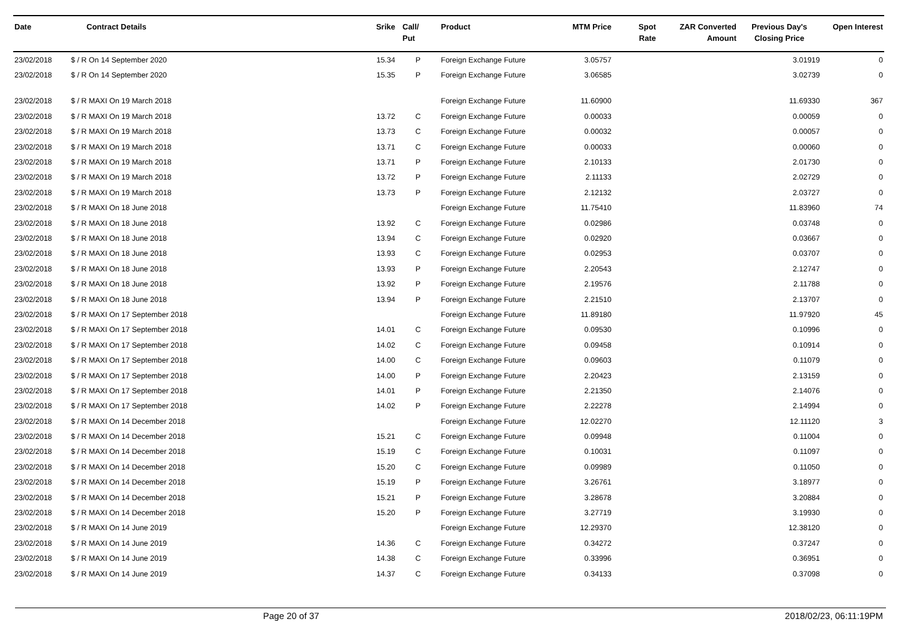| Date | Contract Details | Srike | Call/ Put | Product | MTM Price | Spot Rate | ZAR Converted Amount | Previous Day's Closing Price | Open Interest |
| --- | --- | --- | --- | --- | --- | --- | --- | --- | --- |
| 23/02/2018 | $ / R On 14 September 2020 | 15.34 | P | Foreign Exchange Future | 3.05757 | | | 3.01919 | 0 |
| 23/02/2018 | $ / R On 14 September 2020 | 15.35 | P | Foreign Exchange Future | 3.06585 | | | 3.02739 | 0 |
| 23/02/2018 | $ / R MAXI On 19 March 2018 | | | Foreign Exchange Future | 11.60900 | | | 11.69330 | 367 |
| 23/02/2018 | $ / R MAXI On 19 March 2018 | 13.72 | C | Foreign Exchange Future | 0.00033 | | | 0.00059 | 0 |
| 23/02/2018 | $ / R MAXI On 19 March 2018 | 13.73 | C | Foreign Exchange Future | 0.00032 | | | 0.00057 | 0 |
| 23/02/2018 | $ / R MAXI On 19 March 2018 | 13.71 | C | Foreign Exchange Future | 0.00033 | | | 0.00060 | 0 |
| 23/02/2018 | $ / R MAXI On 19 March 2018 | 13.71 | P | Foreign Exchange Future | 2.10133 | | | 2.01730 | 0 |
| 23/02/2018 | $ / R MAXI On 19 March 2018 | 13.72 | P | Foreign Exchange Future | 2.11133 | | | 2.02729 | 0 |
| 23/02/2018 | $ / R MAXI On 19 March 2018 | 13.73 | P | Foreign Exchange Future | 2.12132 | | | 2.03727 | 0 |
| 23/02/2018 | $ / R MAXI On 18 June 2018 | | | Foreign Exchange Future | 11.75410 | | | 11.83960 | 74 |
| 23/02/2018 | $ / R MAXI On 18 June 2018 | 13.92 | C | Foreign Exchange Future | 0.02986 | | | 0.03748 | 0 |
| 23/02/2018 | $ / R MAXI On 18 June 2018 | 13.94 | C | Foreign Exchange Future | 0.02920 | | | 0.03667 | 0 |
| 23/02/2018 | $ / R MAXI On 18 June 2018 | 13.93 | C | Foreign Exchange Future | 0.02953 | | | 0.03707 | 0 |
| 23/02/2018 | $ / R MAXI On 18 June 2018 | 13.93 | P | Foreign Exchange Future | 2.20543 | | | 2.12747 | 0 |
| 23/02/2018 | $ / R MAXI On 18 June 2018 | 13.92 | P | Foreign Exchange Future | 2.19576 | | | 2.11788 | 0 |
| 23/02/2018 | $ / R MAXI On 18 June 2018 | 13.94 | P | Foreign Exchange Future | 2.21510 | | | 2.13707 | 0 |
| 23/02/2018 | $ / R MAXI On 17 September 2018 | | | Foreign Exchange Future | 11.89180 | | | 11.97920 | 45 |
| 23/02/2018 | $ / R MAXI On 17 September 2018 | 14.01 | C | Foreign Exchange Future | 0.09530 | | | 0.10996 | 0 |
| 23/02/2018 | $ / R MAXI On 17 September 2018 | 14.02 | C | Foreign Exchange Future | 0.09458 | | | 0.10914 | 0 |
| 23/02/2018 | $ / R MAXI On 17 September 2018 | 14.00 | C | Foreign Exchange Future | 0.09603 | | | 0.11079 | 0 |
| 23/02/2018 | $ / R MAXI On 17 September 2018 | 14.00 | P | Foreign Exchange Future | 2.20423 | | | 2.13159 | 0 |
| 23/02/2018 | $ / R MAXI On 17 September 2018 | 14.01 | P | Foreign Exchange Future | 2.21350 | | | 2.14076 | 0 |
| 23/02/2018 | $ / R MAXI On 17 September 2018 | 14.02 | P | Foreign Exchange Future | 2.22278 | | | 2.14994 | 0 |
| 23/02/2018 | $ / R MAXI On 14 December 2018 | | | Foreign Exchange Future | 12.02270 | | | 12.11120 | 3 |
| 23/02/2018 | $ / R MAXI On 14 December 2018 | 15.21 | C | Foreign Exchange Future | 0.09948 | | | 0.11004 | 0 |
| 23/02/2018 | $ / R MAXI On 14 December 2018 | 15.19 | C | Foreign Exchange Future | 0.10031 | | | 0.11097 | 0 |
| 23/02/2018 | $ / R MAXI On 14 December 2018 | 15.20 | C | Foreign Exchange Future | 0.09989 | | | 0.11050 | 0 |
| 23/02/2018 | $ / R MAXI On 14 December 2018 | 15.19 | P | Foreign Exchange Future | 3.26761 | | | 3.18977 | 0 |
| 23/02/2018 | $ / R MAXI On 14 December 2018 | 15.21 | P | Foreign Exchange Future | 3.28678 | | | 3.20884 | 0 |
| 23/02/2018 | $ / R MAXI On 14 December 2018 | 15.20 | P | Foreign Exchange Future | 3.27719 | | | 3.19930 | 0 |
| 23/02/2018 | $ / R MAXI On 14 June 2019 | | | Foreign Exchange Future | 12.29370 | | | 12.38120 | 0 |
| 23/02/2018 | $ / R MAXI On 14 June 2019 | 14.36 | C | Foreign Exchange Future | 0.34272 | | | 0.37247 | 0 |
| 23/02/2018 | $ / R MAXI On 14 June 2019 | 14.38 | C | Foreign Exchange Future | 0.33996 | | | 0.36951 | 0 |
| 23/02/2018 | $ / R MAXI On 14 June 2019 | 14.37 | C | Foreign Exchange Future | 0.34133 | | | 0.37098 | 0 |
Page 20 of 37 2018/02/23, 06:11:19PM